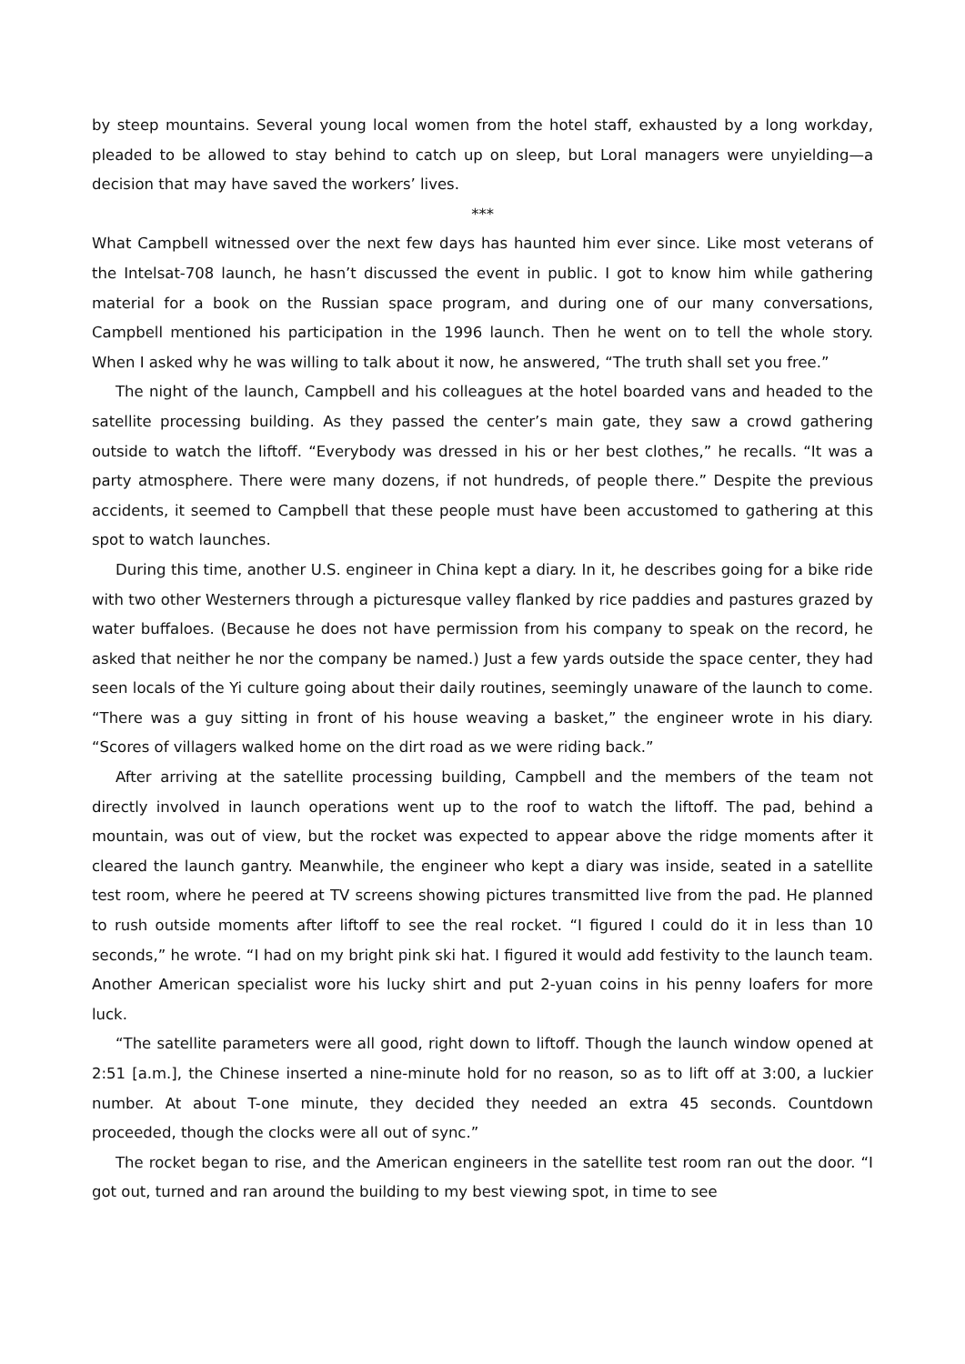by steep mountains. Several young local women from the hotel staff, exhausted by a long workday, pleaded to be allowed to stay behind to catch up on sleep, but Loral managers were unyielding—a decision that may have saved the workers’ lives.
***
What Campbell witnessed over the next few days has haunted him ever since. Like most veterans of the Intelsat-708 launch, he hasn’t discussed the event in public. I got to know him while gathering material for a book on the Russian space program, and during one of our many conversations, Campbell mentioned his participation in the 1996 launch. Then he went on to tell the whole story. When I asked why he was willing to talk about it now, he answered, “The truth shall set you free.”
The night of the launch, Campbell and his colleagues at the hotel boarded vans and headed to the satellite processing building. As they passed the center’s main gate, they saw a crowd gathering outside to watch the liftoff. “Everybody was dressed in his or her best clothes,” he recalls. “It was a party atmosphere. There were many dozens, if not hundreds, of people there.” Despite the previous accidents, it seemed to Campbell that these people must have been accustomed to gathering at this spot to watch launches.
During this time, another U.S. engineer in China kept a diary. In it, he describes going for a bike ride with two other Westerners through a picturesque valley flanked by rice paddies and pastures grazed by water buffaloes. (Because he does not have permission from his company to speak on the record, he asked that neither he nor the company be named.) Just a few yards outside the space center, they had seen locals of the Yi culture going about their daily routines, seemingly unaware of the launch to come. “There was a guy sitting in front of his house weaving a basket,” the engineer wrote in his diary. “Scores of villagers walked home on the dirt road as we were riding back.”
After arriving at the satellite processing building, Campbell and the members of the team not directly involved in launch operations went up to the roof to watch the liftoff. The pad, behind a mountain, was out of view, but the rocket was expected to appear above the ridge moments after it cleared the launch gantry. Meanwhile, the engineer who kept a diary was inside, seated in a satellite test room, where he peered at TV screens showing pictures transmitted live from the pad. He planned to rush outside moments after liftoff to see the real rocket. “I figured I could do it in less than 10 seconds,” he wrote. “I had on my bright pink ski hat. I figured it would add festivity to the launch team. Another American specialist wore his lucky shirt and put 2-yuan coins in his penny loafers for more luck.
“The satellite parameters were all good, right down to liftoff. Though the launch window opened at 2:51 [a.m.], the Chinese inserted a nine-minute hold for no reason, so as to lift off at 3:00, a luckier number. At about T-one minute, they decided they needed an extra 45 seconds. Countdown proceeded, though the clocks were all out of sync.”
The rocket began to rise, and the American engineers in the satellite test room ran out the door. “I got out, turned and ran around the building to my best viewing spot, in time to see